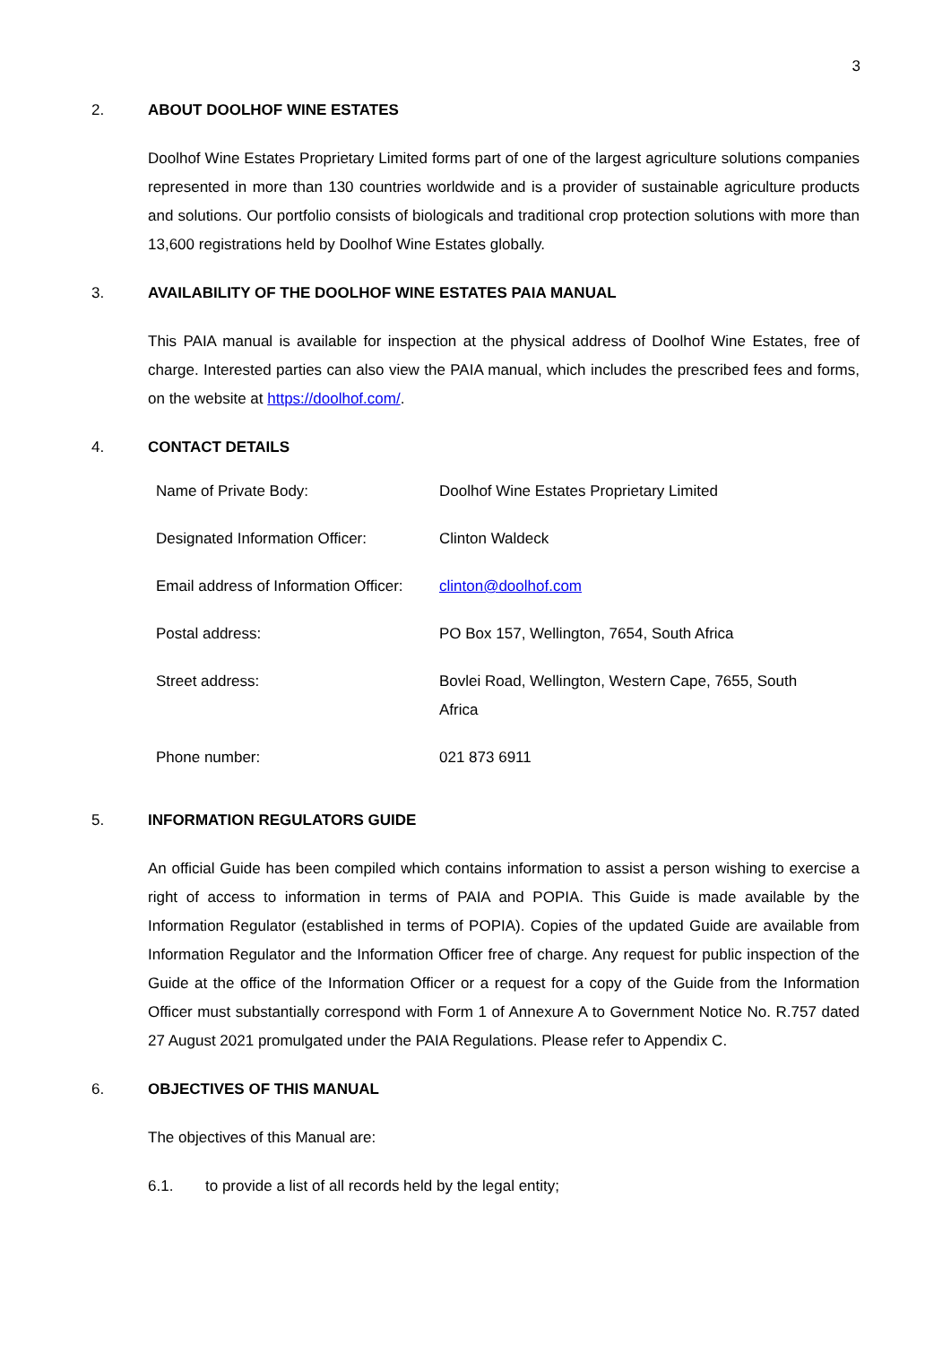3
2. ABOUT DOOLHOF WINE ESTATES
Doolhof Wine Estates Proprietary Limited forms part of one of the largest agriculture solutions companies represented in more than 130 countries worldwide and is a provider of sustainable agriculture products and solutions. Our portfolio consists of biologicals and traditional crop protection solutions with more than 13,600 registrations held by Doolhof Wine Estates globally.
3. AVAILABILITY OF THE DOOLHOF WINE ESTATES PAIA MANUAL
This PAIA manual is available for inspection at the physical address of Doolhof Wine Estates, free of charge. Interested parties can also view the PAIA manual, which includes the prescribed fees and forms, on the website at https://doolhof.com/.
4. CONTACT DETAILS
| Name of Private Body: | Doolhof Wine Estates Proprietary Limited |
| Designated Information Officer: | Clinton Waldeck |
| Email address of Information Officer: | clinton@doolhof.com |
| Postal address: | PO Box 157, Wellington, 7654, South Africa |
| Street address: | Bovlei Road, Wellington, Western Cape, 7655, South Africa |
| Phone number: | 021 873 6911 |
5. INFORMATION REGULATORS GUIDE
An official Guide has been compiled which contains information to assist a person wishing to exercise a right of access to information in terms of PAIA and POPIA. This Guide is made available by the Information Regulator (established in terms of POPIA). Copies of the updated Guide are available from Information Regulator and the Information Officer free of charge. Any request for public inspection of the Guide at the office of the Information Officer or a request for a copy of the Guide from the Information Officer must substantially correspond with Form 1 of Annexure A to Government Notice No. R.757 dated 27 August 2021 promulgated under the PAIA Regulations. Please refer to Appendix C.
6. OBJECTIVES OF THIS MANUAL
The objectives of this Manual are:
6.1. to provide a list of all records held by the legal entity;